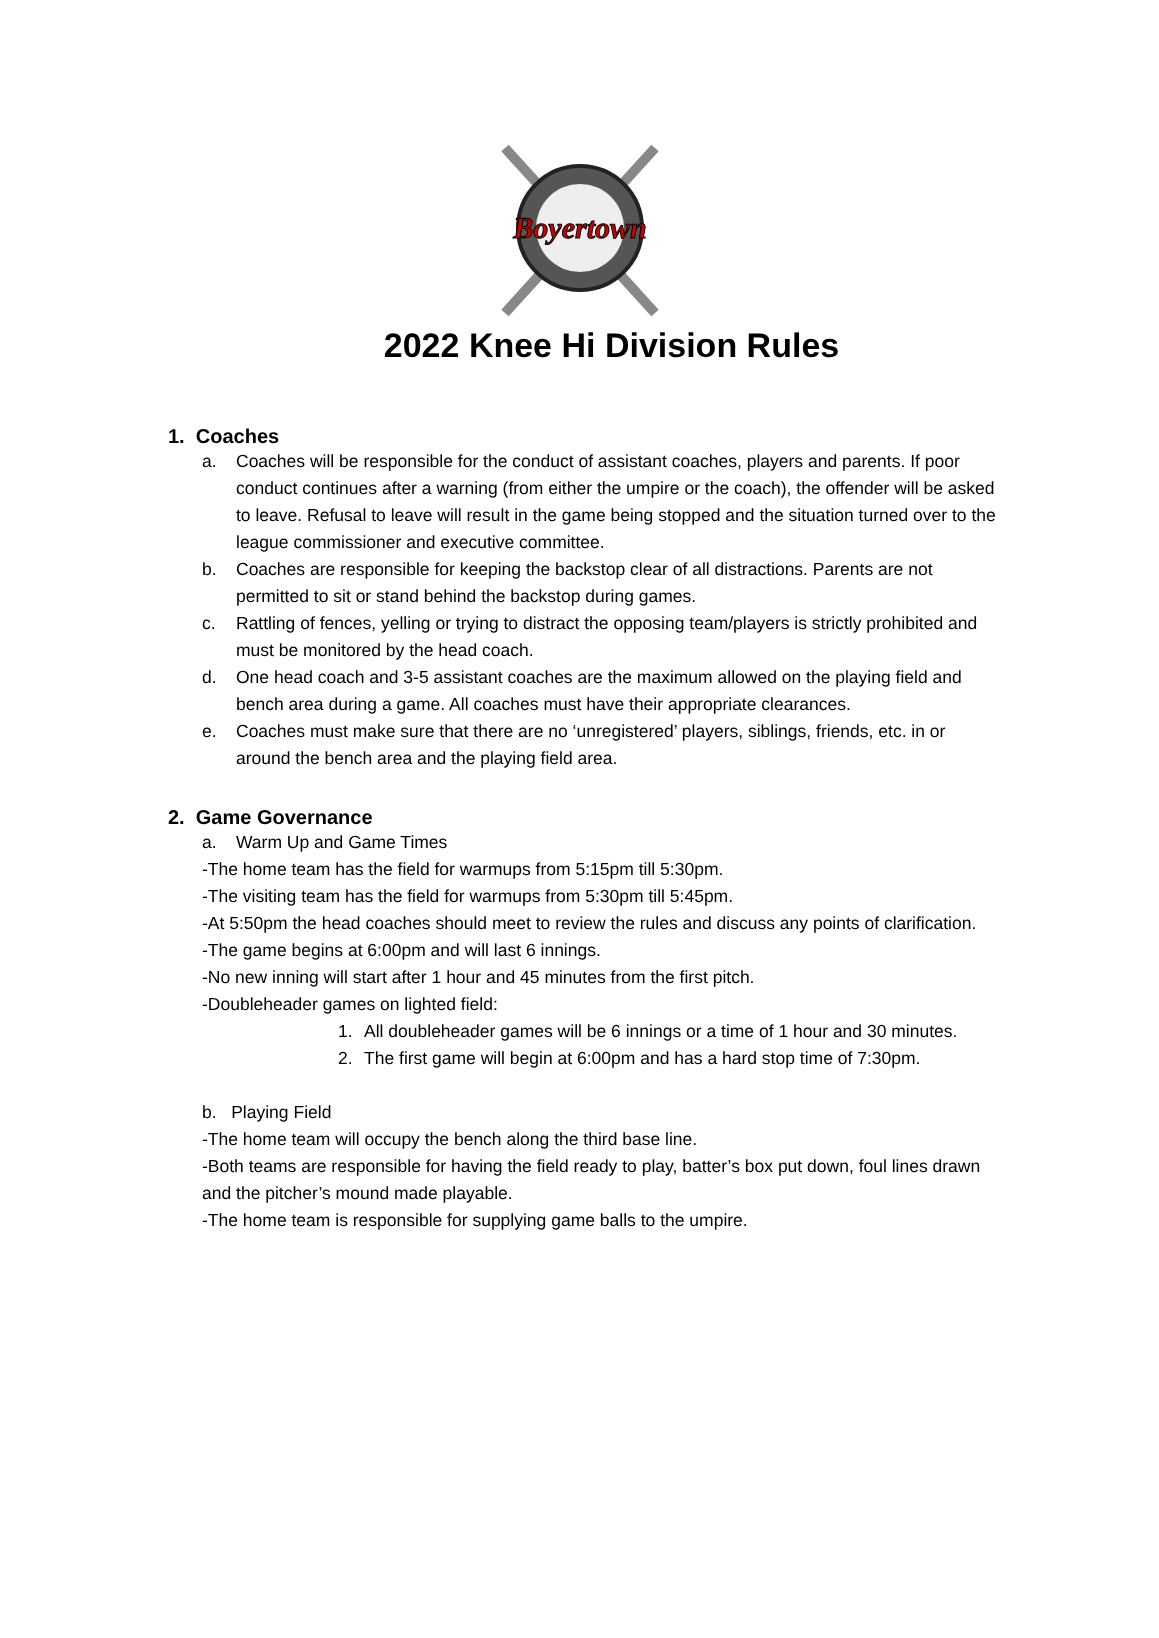Boyertown
2022 Knee Hi Division Rules
1. Coaches
a. Coaches will be responsible for the conduct of assistant coaches, players and parents. If poor conduct continues after a warning (from either the umpire or the coach), the offender will be asked to leave. Refusal to leave will result in the game being stopped and the situation turned over to the league commissioner and executive committee.
b. Coaches are responsible for keeping the backstop clear of all distractions. Parents are not permitted to sit or stand behind the backstop during games.
c. Rattling of fences, yelling or trying to distract the opposing team/players is strictly prohibited and must be monitored by the head coach.
d. One head coach and 3-5 assistant coaches are the maximum allowed on the playing field and bench area during a game. All coaches must have their appropriate clearances.
e. Coaches must make sure that there are no ‘unregistered’ players, siblings, friends, etc. in or around the bench area and the playing field area.
2. Game Governance
a. Warm Up and Game Times
-The home team has the field for warmups from 5:15pm till 5:30pm.
-The visiting team has the field for warmups from 5:30pm till 5:45pm.
-At 5:50pm the head coaches should meet to review the rules and discuss any points of clarification.
-The game begins at 6:00pm and will last 6 innings.
-No new inning will start after 1 hour and 45 minutes from the first pitch.
-Doubleheader games on lighted field:
1. All doubleheader games will be 6 innings or a time of 1 hour and 30 minutes.
2. The first game will begin at 6:00pm and has a hard stop time of 7:30pm.
b. Playing Field
-The home team will occupy the bench along the third base line.
-Both teams are responsible for having the field ready to play, batter’s box put down, foul lines drawn and the pitcher’s mound made playable.
-The home team is responsible for supplying game balls to the umpire.